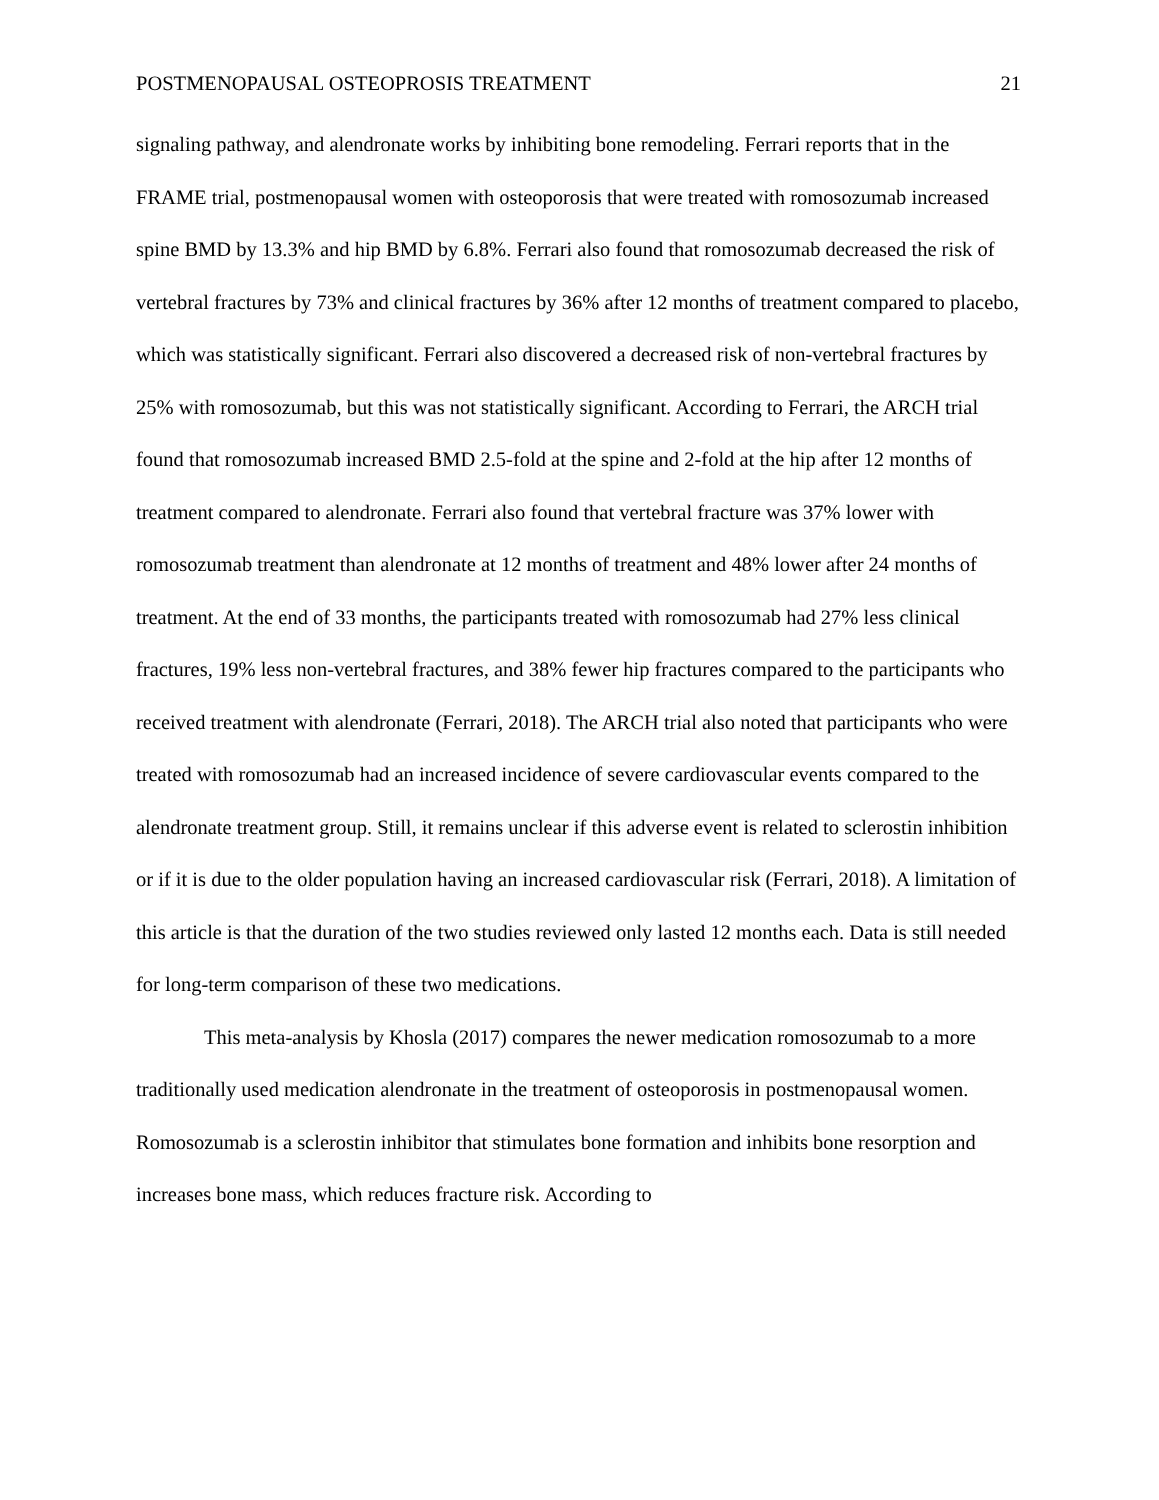POSTMENOPAUSAL OSTEOPROSIS TREATMENT 21
signaling pathway, and alendronate works by inhibiting bone remodeling. Ferrari reports that in the FRAME trial, postmenopausal women with osteoporosis that were treated with romosozumab increased spine BMD by 13.3% and hip BMD by 6.8%. Ferrari also found that romosozumab decreased the risk of vertebral fractures by 73% and clinical fractures by 36% after 12 months of treatment compared to placebo, which was statistically significant. Ferrari also discovered a decreased risk of non-vertebral fractures by 25% with romosozumab, but this was not statistically significant. According to Ferrari, the ARCH trial found that romosozumab increased BMD 2.5-fold at the spine and 2-fold at the hip after 12 months of treatment compared to alendronate. Ferrari also found that vertebral fracture was 37% lower with romosozumab treatment than alendronate at 12 months of treatment and 48% lower after 24 months of treatment. At the end of 33 months, the participants treated with romosozumab had 27% less clinical fractures, 19% less non-vertebral fractures, and 38% fewer hip fractures compared to the participants who received treatment with alendronate (Ferrari, 2018). The ARCH trial also noted that participants who were treated with romosozumab had an increased incidence of severe cardiovascular events compared to the alendronate treatment group. Still, it remains unclear if this adverse event is related to sclerostin inhibition or if it is due to the older population having an increased cardiovascular risk (Ferrari, 2018). A limitation of this article is that the duration of the two studies reviewed only lasted 12 months each. Data is still needed for long-term comparison of these two medications.
This meta-analysis by Khosla (2017) compares the newer medication romosozumab to a more traditionally used medication alendronate in the treatment of osteoporosis in postmenopausal women. Romosozumab is a sclerostin inhibitor that stimulates bone formation and inhibits bone resorption and increases bone mass, which reduces fracture risk. According to